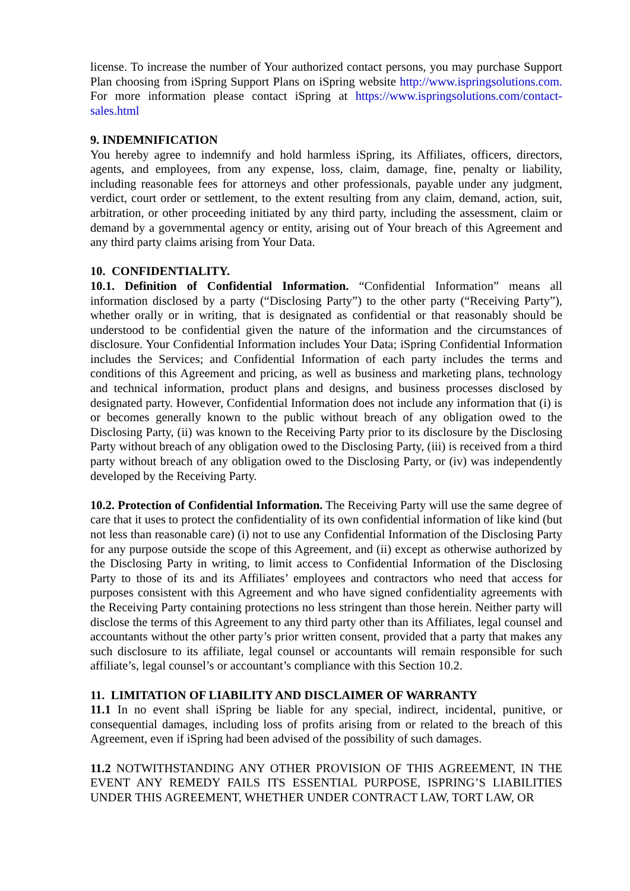license. To increase the number of Your authorized contact persons, you may purchase Support Plan choosing from iSpring Support Plans on iSpring website http://www.ispringsolutions.com. For more information please contact iSpring at https://www.ispringsolutions.com/contact-sales.html
9. INDEMNIFICATION
You hereby agree to indemnify and hold harmless iSpring, its Affiliates, officers, directors, agents, and employees, from any expense, loss, claim, damage, fine, penalty or liability, including reasonable fees for attorneys and other professionals, payable under any judgment, verdict, court order or settlement, to the extent resulting from any claim, demand, action, suit, arbitration, or other proceeding initiated by any third party, including the assessment, claim or demand by a governmental agency or entity, arising out of Your breach of this Agreement and any third party claims arising from Your Data.
10. CONFIDENTIALITY.
10.1. Definition of Confidential Information. “Confidential Information” means all information disclosed by a party (“Disclosing Party”) to the other party (“Receiving Party”), whether orally or in writing, that is designated as confidential or that reasonably should be understood to be confidential given the nature of the information and the circumstances of disclosure. Your Confidential Information includes Your Data; iSpring Confidential Information includes the Services; and Confidential Information of each party includes the terms and conditions of this Agreement and pricing, as well as business and marketing plans, technology and technical information, product plans and designs, and business processes disclosed by designated party. However, Confidential Information does not include any information that (i) is or becomes generally known to the public without breach of any obligation owed to the Disclosing Party, (ii) was known to the Receiving Party prior to its disclosure by the Disclosing Party without breach of any obligation owed to the Disclosing Party, (iii) is received from a third party without breach of any obligation owed to the Disclosing Party, or (iv) was independently developed by the Receiving Party.
10.2. Protection of Confidential Information. The Receiving Party will use the same degree of care that it uses to protect the confidentiality of its own confidential information of like kind (but not less than reasonable care) (i) not to use any Confidential Information of the Disclosing Party for any purpose outside the scope of this Agreement, and (ii) except as otherwise authorized by the Disclosing Party in writing, to limit access to Confidential Information of the Disclosing Party to those of its and its Affiliates’ employees and contractors who need that access for purposes consistent with this Agreement and who have signed confidentiality agreements with the Receiving Party containing protections no less stringent than those herein. Neither party will disclose the terms of this Agreement to any third party other than its Affiliates, legal counsel and accountants without the other party’s prior written consent, provided that a party that makes any such disclosure to its affiliate, legal counsel or accountants will remain responsible for such affiliate’s, legal counsel’s or accountant’s compliance with this Section 10.2.
11. LIMITATION OF LIABILITY AND DISCLAIMER OF WARRANTY
11.1 In no event shall iSpring be liable for any special, indirect, incidental, punitive, or consequential damages, including loss of profits arising from or related to the breach of this Agreement, even if iSpring had been advised of the possibility of such damages.
11.2 NOTWITHSTANDING ANY OTHER PROVISION OF THIS AGREEMENT, IN THE EVENT ANY REMEDY FAILS ITS ESSENTIAL PURPOSE, ISPRING’S LIABILITIES UNDER THIS AGREEMENT, WHETHER UNDER CONTRACT LAW, TORT LAW, OR